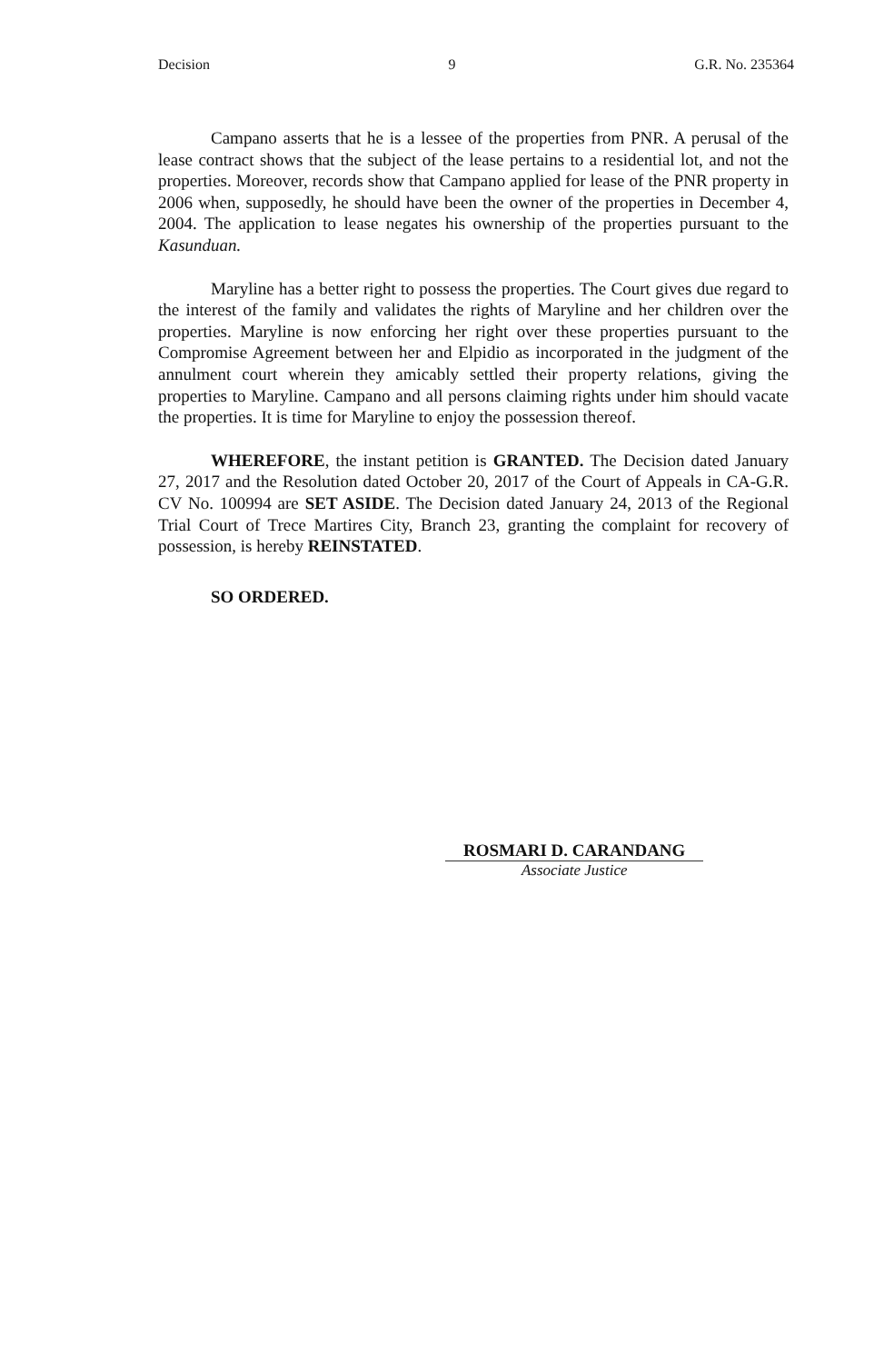Decision 9 G.R. No. 235364
Campano asserts that he is a lessee of the properties from PNR. A perusal of the lease contract shows that the subject of the lease pertains to a residential lot, and not the properties. Moreover, records show that Campano applied for lease of the PNR property in 2006 when, supposedly, he should have been the owner of the properties in December 4, 2004. The application to lease negates his ownership of the properties pursuant to the Kasunduan.
Maryline has a better right to possess the properties. The Court gives due regard to the interest of the family and validates the rights of Maryline and her children over the properties. Maryline is now enforcing her right over these properties pursuant to the Compromise Agreement between her and Elpidio as incorporated in the judgment of the annulment court wherein they amicably settled their property relations, giving the properties to Maryline. Campano and all persons claiming rights under him should vacate the properties. It is time for Maryline to enjoy the possession thereof.
WHEREFORE, the instant petition is GRANTED. The Decision dated January 27, 2017 and the Resolution dated October 20, 2017 of the Court of Appeals in CA-G.R. CV No. 100994 are SET ASIDE. The Decision dated January 24, 2013 of the Regional Trial Court of Trece Martires City, Branch 23, granting the complaint for recovery of possession, is hereby REINSTATED.
SO ORDERED.
ROSMARI D. CARANDANG
Associate Justice